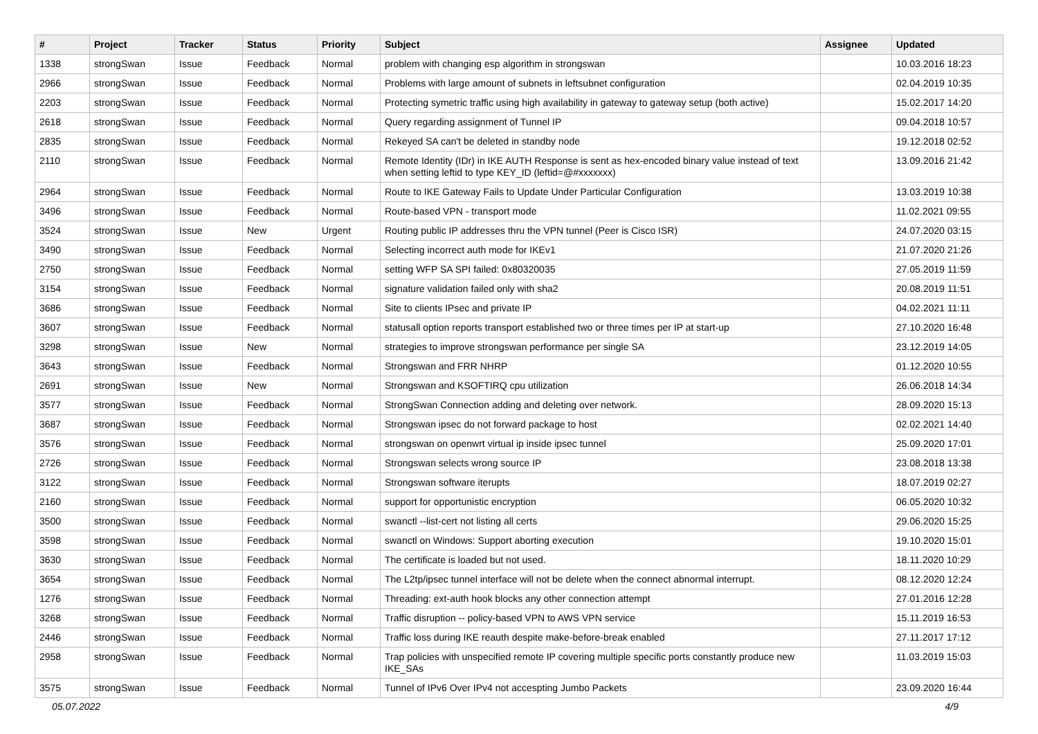| # | Project | Tracker | Status | Priority | Subject | Assignee | Updated |
| --- | --- | --- | --- | --- | --- | --- | --- |
| 1338 | strongSwan | Issue | Feedback | Normal | problem with changing esp algorithm in strongswan | | 10.03.2016 18:23 |
| 2966 | strongSwan | Issue | Feedback | Normal | Problems with large amount of subnets in leftsubnet configuration | | 02.04.2019 10:35 |
| 2203 | strongSwan | Issue | Feedback | Normal | Protecting symetric traffic using high availability in gateway to gateway setup (both active) | | 15.02.2017 14:20 |
| 2618 | strongSwan | Issue | Feedback | Normal | Query regarding assignment of Tunnel IP | | 09.04.2018 10:57 |
| 2835 | strongSwan | Issue | Feedback | Normal | Rekeyed SA can't be deleted in standby node | | 19.12.2018 02:52 |
| 2110 | strongSwan | Issue | Feedback | Normal | Remote Identity (IDr) in IKE AUTH Response is sent as hex-encoded binary value instead of text when setting leftid to type KEY_ID (leftid=@#xxxxxxx) | | 13.09.2016 21:42 |
| 2964 | strongSwan | Issue | Feedback | Normal | Route to IKE Gateway Fails to Update Under Particular Configuration | | 13.03.2019 10:38 |
| 3496 | strongSwan | Issue | Feedback | Normal | Route-based VPN - transport mode | | 11.02.2021 09:55 |
| 3524 | strongSwan | Issue | New | Urgent | Routing public IP addresses thru the VPN tunnel (Peer is Cisco ISR) | | 24.07.2020 03:15 |
| 3490 | strongSwan | Issue | Feedback | Normal | Selecting incorrect auth mode for IKEv1 | | 21.07.2020 21:26 |
| 2750 | strongSwan | Issue | Feedback | Normal | setting WFP SA SPI failed: 0x80320035 | | 27.05.2019 11:59 |
| 3154 | strongSwan | Issue | Feedback | Normal | signature validation failed only with sha2 | | 20.08.2019 11:51 |
| 3686 | strongSwan | Issue | Feedback | Normal | Site to clients IPsec and private IP | | 04.02.2021 11:11 |
| 3607 | strongSwan | Issue | Feedback | Normal | statusall option reports transport established two or three times per IP at start-up | | 27.10.2020 16:48 |
| 3298 | strongSwan | Issue | New | Normal | strategies to improve strongswan performance per single SA | | 23.12.2019 14:05 |
| 3643 | strongSwan | Issue | Feedback | Normal | Strongswan and FRR NHRP | | 01.12.2020 10:55 |
| 2691 | strongSwan | Issue | New | Normal | Strongswan and KSOFTIRQ cpu utilization | | 26.06.2018 14:34 |
| 3577 | strongSwan | Issue | Feedback | Normal | StrongSwan Connection adding and deleting over network. | | 28.09.2020 15:13 |
| 3687 | strongSwan | Issue | Feedback | Normal | Strongswan ipsec do not forward package to host | | 02.02.2021 14:40 |
| 3576 | strongSwan | Issue | Feedback | Normal | strongswan on openwrt virtual ip inside ipsec tunnel | | 25.09.2020 17:01 |
| 2726 | strongSwan | Issue | Feedback | Normal | Strongswan selects wrong source IP | | 23.08.2018 13:38 |
| 3122 | strongSwan | Issue | Feedback | Normal | Strongswan software iterupts | | 18.07.2019 02:27 |
| 2160 | strongSwan | Issue | Feedback | Normal | support for opportunistic encryption | | 06.05.2020 10:32 |
| 3500 | strongSwan | Issue | Feedback | Normal | swanctl --list-cert not listing all certs | | 29.06.2020 15:25 |
| 3598 | strongSwan | Issue | Feedback | Normal | swanctl on Windows: Support aborting execution | | 19.10.2020 15:01 |
| 3630 | strongSwan | Issue | Feedback | Normal | The certificate is loaded but not used. | | 18.11.2020 10:29 |
| 3654 | strongSwan | Issue | Feedback | Normal | The L2tp/ipsec tunnel interface will not be delete when the connect abnormal interrupt. | | 08.12.2020 12:24 |
| 1276 | strongSwan | Issue | Feedback | Normal | Threading: ext-auth hook blocks any other connection attempt | | 27.01.2016 12:28 |
| 3268 | strongSwan | Issue | Feedback | Normal | Traffic disruption -- policy-based VPN to AWS VPN service | | 15.11.2019 16:53 |
| 2446 | strongSwan | Issue | Feedback | Normal | Traffic loss during IKE reauth despite make-before-break enabled | | 27.11.2017 17:12 |
| 2958 | strongSwan | Issue | Feedback | Normal | Trap policies with unspecified remote IP covering multiple specific ports constantly produce new IKE_SAs | | 11.03.2019 15:03 |
| 3575 | strongSwan | Issue | Feedback | Normal | Tunnel of IPv6 Over IPv4 not accespting Jumbo Packets | | 23.09.2020 16:44 |
05.07.2022 4/9